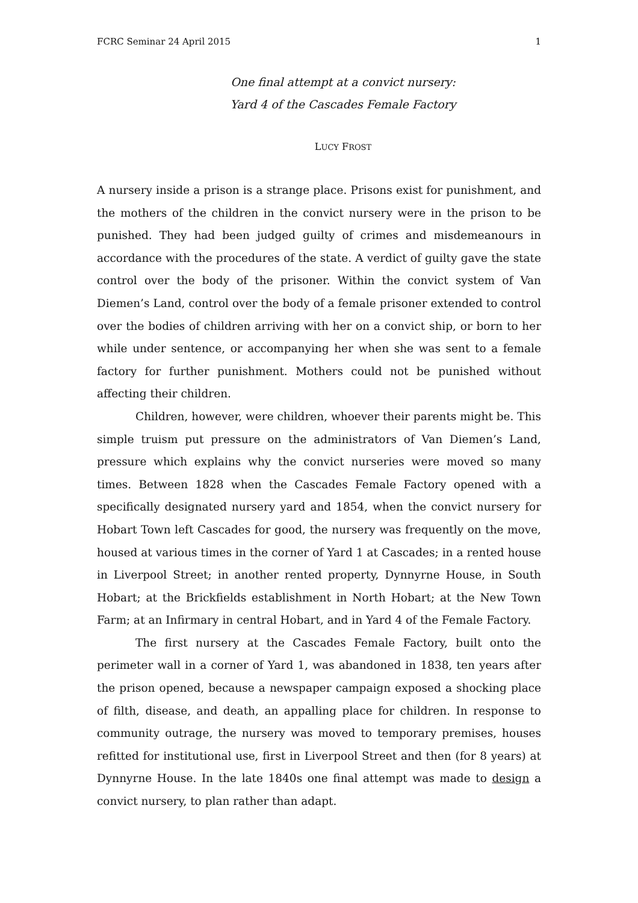FCRC Seminar 24 April 2015 1
One final attempt at a convict nursery:
Yard 4 of the Cascades Female Factory
LUCY FROST
A nursery inside a prison is a strange place. Prisons exist for punishment, and the mothers of the children in the convict nursery were in the prison to be punished. They had been judged guilty of crimes and misdemeanours in accordance with the procedures of the state. A verdict of guilty gave the state control over the body of the prisoner. Within the convict system of Van Diemen’s Land, control over the body of a female prisoner extended to control over the bodies of children arriving with her on a convict ship, or born to her while under sentence, or accompanying her when she was sent to a female factory for further punishment. Mothers could not be punished without affecting their children.
Children, however, were children, whoever their parents might be. This simple truism put pressure on the administrators of Van Diemen’s Land, pressure which explains why the convict nurseries were moved so many times. Between 1828 when the Cascades Female Factory opened with a specifically designated nursery yard and 1854, when the convict nursery for Hobart Town left Cascades for good, the nursery was frequently on the move, housed at various times in the corner of Yard 1 at Cascades; in a rented house in Liverpool Street; in another rented property, Dynnyrne House, in South Hobart; at the Brickfields establishment in North Hobart; at the New Town Farm; at an Infirmary in central Hobart, and in Yard 4 of the Female Factory.
The first nursery at the Cascades Female Factory, built onto the perimeter wall in a corner of Yard 1, was abandoned in 1838, ten years after the prison opened, because a newspaper campaign exposed a shocking place of filth, disease, and death, an appalling place for children. In response to community outrage, the nursery was moved to temporary premises, houses refitted for institutional use, first in Liverpool Street and then (for 8 years) at Dynnyrne House. In the late 1840s one final attempt was made to design a convict nursery, to plan rather than adapt.